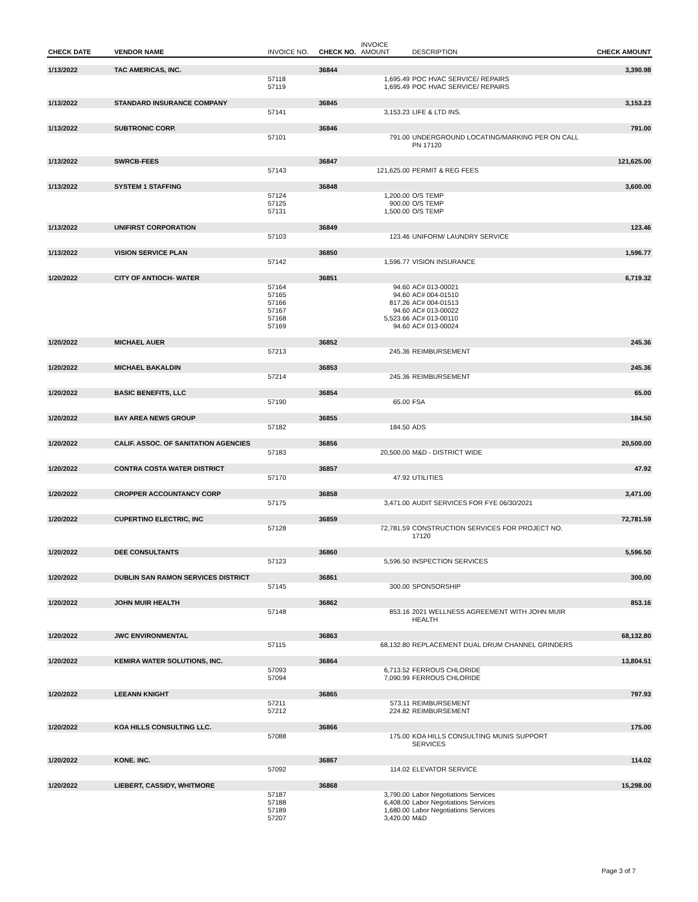| CHECK DATE | VENDOR NAME | INVOICE NO. | CHECK NO. | INVOICE AMOUNT | DESCRIPTION | CHECK AMOUNT |
| --- | --- | --- | --- | --- | --- | --- |
| 1/13/2022 | TAC AMERICAS, INC. | | 36844 | | | 3,390.98 |
| | | 57118 57119 | | 1,695.49 1,695.49 | POC HVAC SERVICE/ REPAIRS POC HVAC SERVICE/ REPAIRS | |
| 1/13/2022 | STANDARD INSURANCE COMPANY | | 36845 | | | 3,153.23 |
| | | 57141 | | 3,153.23 | LIFE & LTD INS. | |
| 1/13/2022 | SUBTRONIC CORP. | | 36846 | | | 791.00 |
| | | 57101 | | 791.00 | UNDERGROUND LOCATING/MARKING PER ON CALL PN 17120 | |
| 1/13/2022 | SWRCB-FEES | | 36847 | | | 121,625.00 |
| | | 57143 | | 121,625.00 | PERMIT & REG FEES | |
| 1/13/2022 | SYSTEM 1 STAFFING | | 36848 | | | 3,600.00 |
| | | 57124 57125 57131 | | 1,200.00 900.00 1,500.00 | O/S TEMP O/S TEMP O/S TEMP | |
| 1/13/2022 | UNIFIRST CORPORATION | | 36849 | | | 123.46 |
| | | 57103 | | 123.46 | UNIFORM/ LAUNDRY SERVICE | |
| 1/13/2022 | VISION SERVICE PLAN | | 36850 | | | 1,596.77 |
| | | 57142 | | 1,596.77 | VISION INSURANCE | |
| 1/20/2022 | CITY OF ANTIOCH- WATER | | 36851 | | | 6,719.32 |
| | | 57164 57165 57166 57167 57168 57169 | | 94.60 94.60 817.26 94.60 5,523.66 94.60 | AC# 013-00021 AC# 004-01510 AC# 004-01513 AC# 013-00022 AC# 013-00110 AC# 013-00024 | |
| 1/20/2022 | MICHAEL AUER | | 36852 | | | 245.36 |
| | | 57213 | | 245.36 | REIMBURSEMENT | |
| 1/20/2022 | MICHAEL BAKALDIN | | 36853 | | | 245.36 |
| | | 57214 | | 245.36 | REIMBURSEMENT | |
| 1/20/2022 | BASIC BENEFITS, LLC | | 36854 | | | 65.00 |
| | | 57190 | | 65.00 | FSA | |
| 1/20/2022 | BAY AREA NEWS GROUP | | 36855 | | | 184.50 |
| | | 57182 | | 184.50 | ADS | |
| 1/20/2022 | CALIF. ASSOC. OF SANITATION AGENCIES | | 36856 | | | 20,500.00 |
| | | 57183 | | 20,500.00 | M&D - DISTRICT WIDE | |
| 1/20/2022 | CONTRA COSTA WATER DISTRICT | | 36857 | | | 47.92 |
| | | 57170 | | 47.92 | UTILITIES | |
| 1/20/2022 | CROPPER ACCOUNTANCY CORP | | 36858 | | | 3,471.00 |
| | | 57175 | | 3,471.00 | AUDIT SERVICES FOR FYE 06/30/2021 | |
| 1/20/2022 | CUPERTINO ELECTRIC, INC | | 36859 | | | 72,781.59 |
| | | 57128 | | 72,781.59 | CONSTRUCTION SERVICES FOR PROJECT NO. 17120 | |
| 1/20/2022 | DEE CONSULTANTS | | 36860 | | | 5,596.50 |
| | | 57123 | | 5,596.50 | INSPECTION SERVICES | |
| 1/20/2022 | DUBLIN SAN RAMON SERVICES DISTRICT | | 36861 | | | 300.00 |
| | | 57145 | | 300.00 | SPONSORSHIP | |
| 1/20/2022 | JOHN MUIR HEALTH | | 36862 | | | 853.16 |
| | | 57148 | | 853.16 | 2021 WELLNESS AGREEMENT WITH JOHN MUIR HEALTH | |
| 1/20/2022 | JWC ENVIRONMENTAL | | 36863 | | | 68,132.80 |
| | | 57115 | | 68,132.80 | REPLACEMENT DUAL DRUM CHANNEL GRINDERS | |
| 1/20/2022 | KEMIRA WATER SOLUTIONS, INC. | | 36864 | | | 13,804.51 |
| | | 57093 57094 | | 6,713.52 7,090.99 | FERROUS CHLORIDE FERROUS CHLORIDE | |
| 1/20/2022 | LEEANN KNIGHT | | 36865 | | | 797.93 |
| | | 57211 57212 | | 573.11 224.82 | REIMBURSEMENT REIMBURSEMENT | |
| 1/20/2022 | KOA HILLS CONSULTING LLC. | | 36866 | | | 175.00 |
| | | 57088 | | 175.00 | KOA HILLS CONSULTING MUNIS SUPPORT SERVICES | |
| 1/20/2022 | KONE. INC. | | 36867 | | | 114.02 |
| | | 57092 | | 114.02 | ELEVATOR SERVICE | |
| 1/20/2022 | LIEBERT, CASSIDY, WHITMORE | | 36868 | | | 15,298.00 |
| | | 57187 57188 57189 57207 | | 3,790.00 6,408.00 1,680.00 3,420.00 | Labor Negotiations Services Labor Negotiations Services Labor Negotiations Services M&D | |
Page 3 of 7